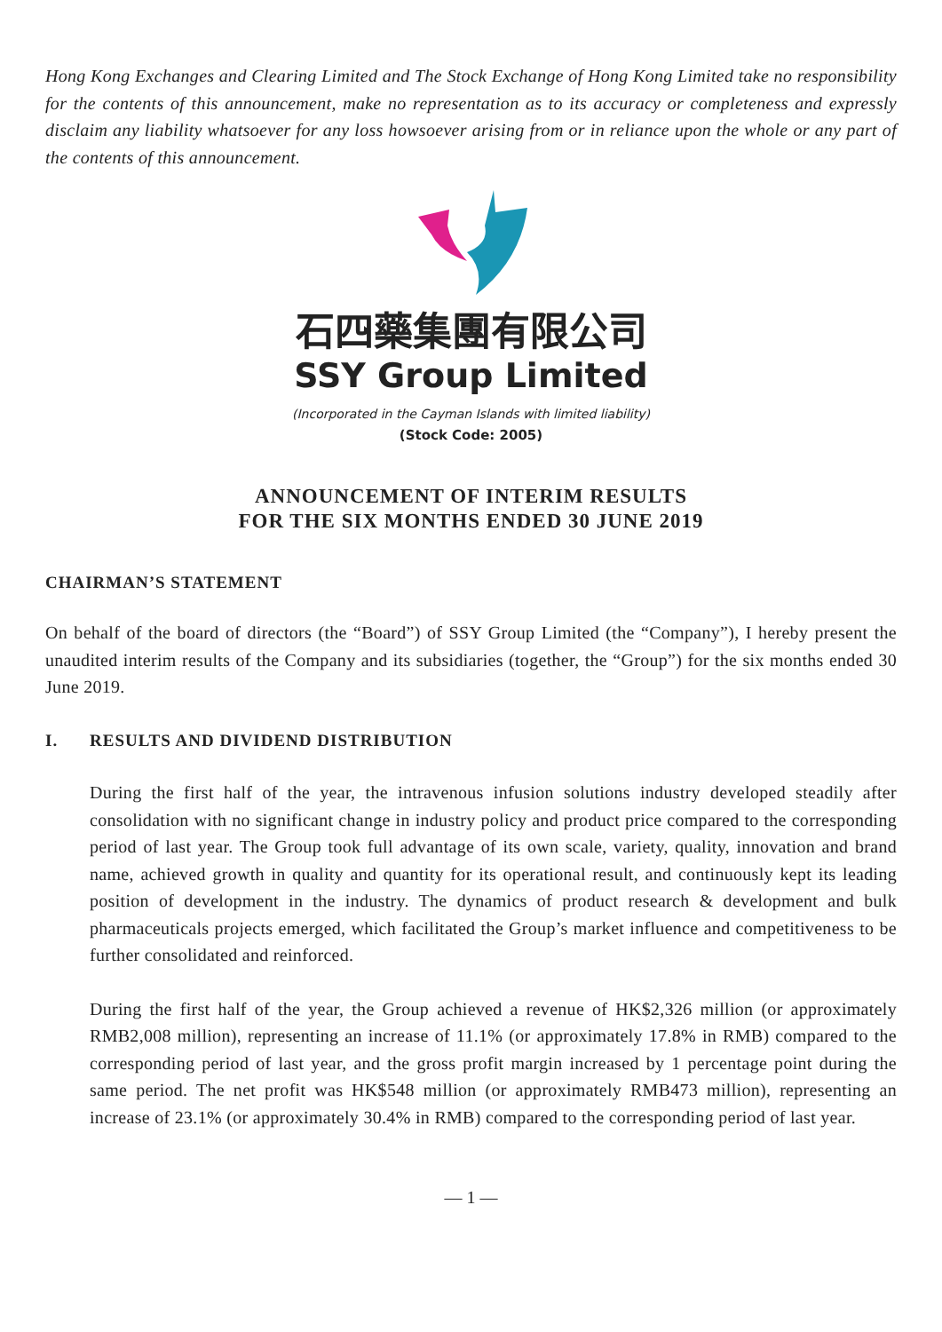Hong Kong Exchanges and Clearing Limited and The Stock Exchange of Hong Kong Limited take no responsibility for the contents of this announcement, make no representation as to its accuracy or completeness and expressly disclaim any liability whatsoever for any loss howsoever arising from or in reliance upon the whole or any part of the contents of this announcement.
石四藥集團有限公司
SSY Group Limited
(Incorporated in the Cayman Islands with limited liability)
(Stock Code: 2005)
ANNOUNCEMENT OF INTERIM RESULTS
FOR THE SIX MONTHS ENDED 30 JUNE 2019
CHAIRMAN’S STATEMENT
On behalf of the board of directors (the “Board”) of SSY Group Limited (the “Company”), I hereby present the unaudited interim results of the Company and its subsidiaries (together, the “Group”) for the six months ended 30 June 2019.
I. RESULTS AND DIVIDEND DISTRIBUTION
During the first half of the year, the intravenous infusion solutions industry developed steadily after consolidation with no significant change in industry policy and product price compared to the corresponding period of last year. The Group took full advantage of its own scale, variety, quality, innovation and brand name, achieved growth in quality and quantity for its operational result, and continuously kept its leading position of development in the industry. The dynamics of product research & development and bulk pharmaceuticals projects emerged, which facilitated the Group’s market influence and competitiveness to be further consolidated and reinforced.
During the first half of the year, the Group achieved a revenue of HK$2,326 million (or approximately RMB2,008 million), representing an increase of 11.1% (or approximately 17.8% in RMB) compared to the corresponding period of last year, and the gross profit margin increased by 1 percentage point during the same period. The net profit was HK$548 million (or approximately RMB473 million), representing an increase of 23.1% (or approximately 30.4% in RMB) compared to the corresponding period of last year.
— 1 —